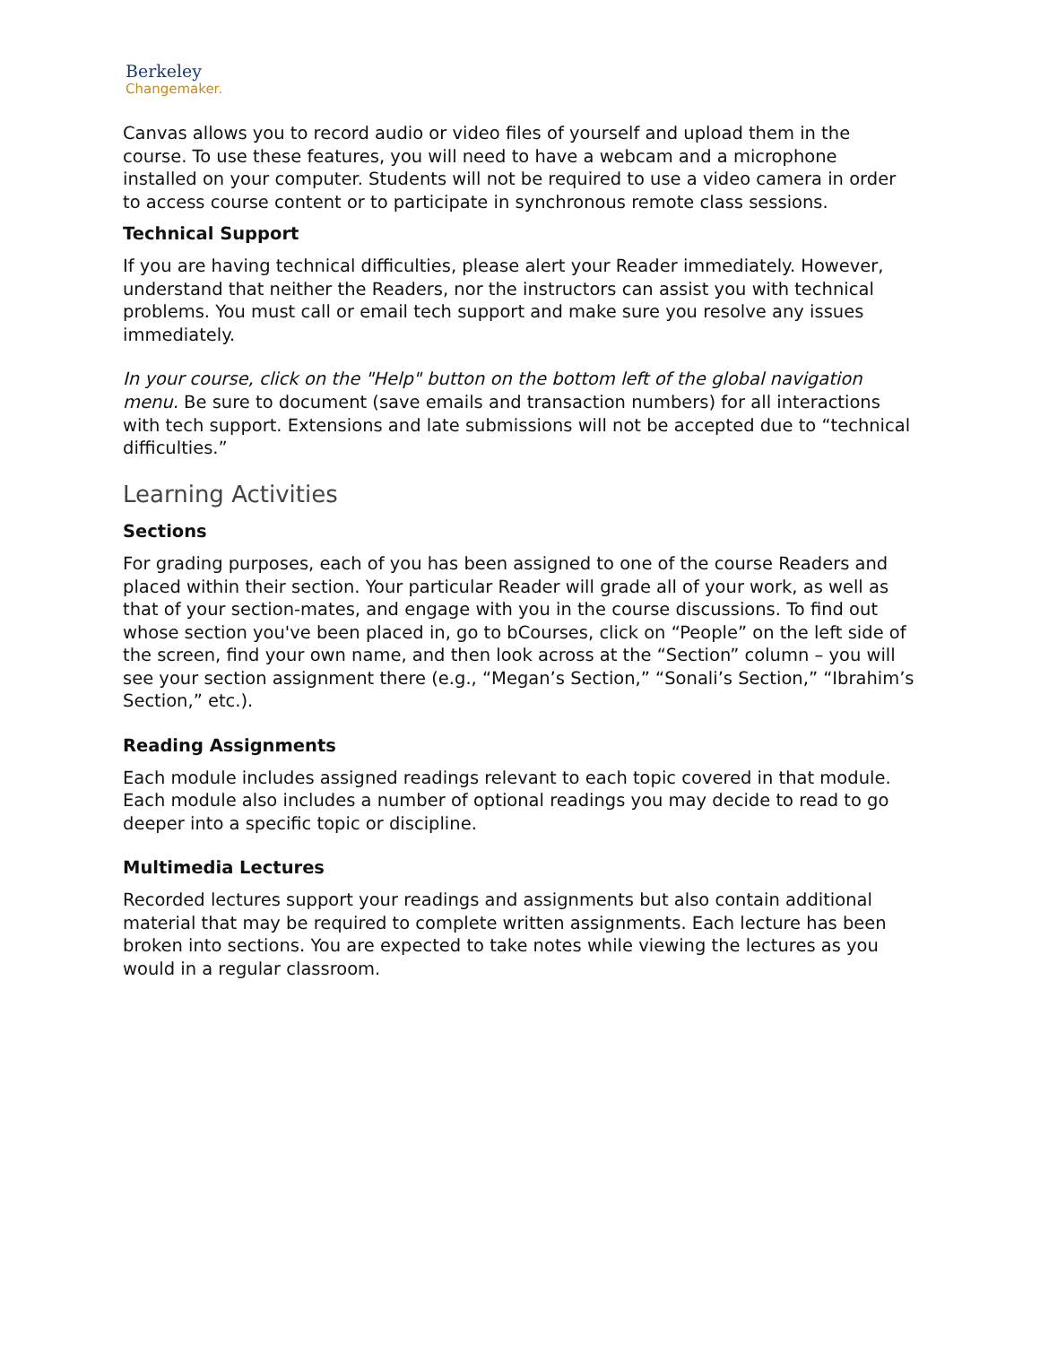Berkeley
Changemaker.
Canvas allows you to record audio or video files of yourself and upload them in the course. To use these features, you will need to have a webcam and a microphone installed on your computer. Students will not be required to use a video camera in order to access course content or to participate in synchronous remote class sessions.
Technical Support
If you are having technical difficulties, please alert your Reader immediately. However, understand that neither the Readers, nor the instructors can assist you with technical problems. You must call or email tech support and make sure you resolve any issues immediately.
In your course, click on the "Help" button on the bottom left of the global navigation menu. Be sure to document (save emails and transaction numbers) for all interactions with tech support. Extensions and late submissions will not be accepted due to “technical difficulties.”
Learning Activities
Sections
For grading purposes, each of you has been assigned to one of the course Readers and placed within their section. Your particular Reader will grade all of your work, as well as that of your section-mates, and engage with you in the course discussions. To find out whose section you've been placed in, go to bCourses, click on “People” on the left side of the screen, find your own name, and then look across at the “Section” column – you will see your section assignment there (e.g., “Megan’s Section,” “Sonali’s Section,” “Ibrahim’s Section,” etc.).
Reading Assignments
Each module includes assigned readings relevant to each topic covered in that module. Each module also includes a number of optional readings you may decide to read to go deeper into a specific topic or discipline.
Multimedia Lectures
Recorded lectures support your readings and assignments but also contain additional material that may be required to complete written assignments. Each lecture has been broken into sections. You are expected to take notes while viewing the lectures as you would in a regular classroom.